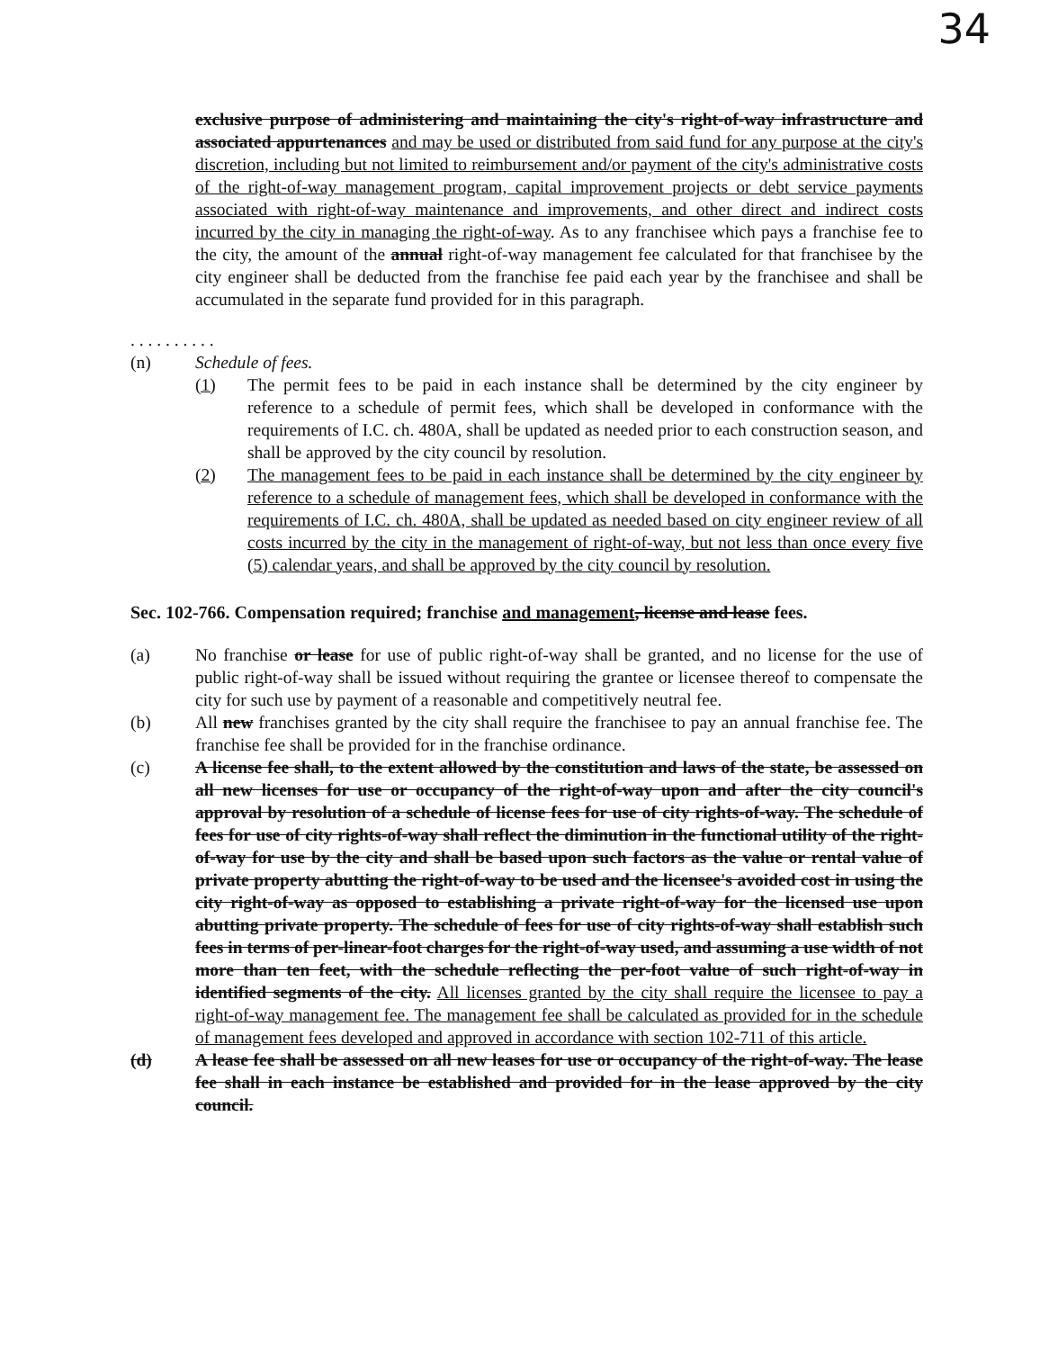34
exclusive purpose of administering and maintaining the city's right-of-way infrastructure and associated appurtenances and may be used or distributed from said fund for any purpose at the city's discretion, including but not limited to reimbursement and/or payment of the city's administrative costs of the right-of-way management program, capital improvement projects or debt service payments associated with right-of-way maintenance and improvements, and other direct and indirect costs incurred by the city in managing the right-of-way. As to any franchisee which pays a franchise fee to the city, the amount of the annual right-of-way management fee calculated for that franchisee by the city engineer shall be deducted from the franchise fee paid each year by the franchisee and shall be accumulated in the separate fund provided for in this paragraph.
. . . . . . . . . .
(n) Schedule of fees.
(1) The permit fees to be paid in each instance shall be determined by the city engineer by reference to a schedule of permit fees, which shall be developed in conformance with the requirements of I.C. ch. 480A, shall be updated as needed prior to each construction season, and shall be approved by the city council by resolution.
(2) The management fees to be paid in each instance shall be determined by the city engineer by reference to a schedule of management fees, which shall be developed in conformance with the requirements of I.C. ch. 480A, shall be updated as needed based on city engineer review of all costs incurred by the city in the management of right-of-way, but not less than once every five (5) calendar years, and shall be approved by the city council by resolution.
Sec. 102-766. Compensation required; franchise and management, license and lease fees.
(a) No franchise or lease for use of public right-of-way shall be granted, and no license for the use of public right-of-way shall be issued without requiring the grantee or licensee thereof to compensate the city for such use by payment of a reasonable and competitively neutral fee.
(b) All new franchises granted by the city shall require the franchisee to pay an annual franchise fee. The franchise fee shall be provided for in the franchise ordinance.
(c) A license fee shall, to the extent allowed by the constitution and laws of the state, be assessed on all new licenses for use or occupancy of the right-of-way upon and after the city council's approval by resolution of a schedule of license fees for use of city rights-of-way. The schedule of fees for use of city rights-of-way shall reflect the diminution in the functional utility of the right-of-way for use by the city and shall be based upon such factors as the value or rental value of private property abutting the right-of-way to be used and the licensee's avoided cost in using the city right-of-way as opposed to establishing a private right-of-way for the licensed use upon abutting private property. The schedule of fees for use of city rights-of-way shall establish such fees in terms of per-linear-foot charges for the right-of-way used, and assuming a use width of not more than ten feet, with the schedule reflecting the per-foot value of such right-of-way in identified segments of the city. All licenses granted by the city shall require the licensee to pay a right-of-way management fee. The management fee shall be calculated as provided for in the schedule of management fees developed and approved in accordance with section 102-711 of this article.
(d) A lease fee shall be assessed on all new leases for use or occupancy of the right-of-way. The lease fee shall in each instance be established and provided for in the lease approved by the city council.